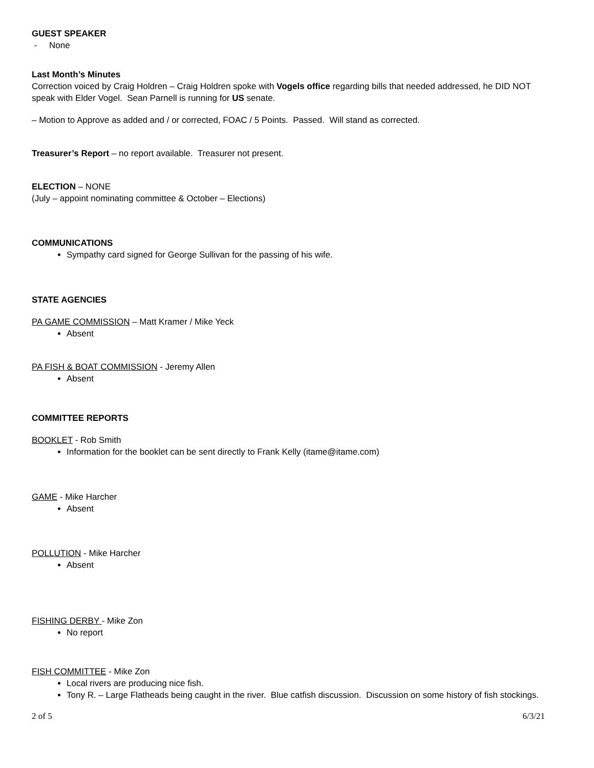GUEST SPEAKER
- None
Last Month’s Minutes
Correction voiced by Craig Holdren – Craig Holdren spoke with Vogels office regarding bills that needed addressed, he DID NOT speak with Elder Vogel. Sean Parnell is running for US senate.
– Motion to Approve as added and / or corrected, FOAC / 5 Points. Passed. Will stand as corrected.
Treasurer’s Report – no report available. Treasurer not present.
ELECTION – NONE
(July – appoint nominating committee & October – Elections)
COMMUNICATIONS
Sympathy card signed for George Sullivan for the passing of his wife.
STATE AGENCIES
PA GAME COMMISSION – Matt Kramer / Mike Yeck
Absent
PA FISH & BOAT COMMISSION - Jeremy Allen
Absent
COMMITTEE REPORTS
BOOKLET - Rob Smith
Information for the booklet can be sent directly to Frank Kelly (itame@itame.com)
GAME - Mike Harcher
Absent
POLLUTION - Mike Harcher
Absent
FISHING DERBY - Mike Zon
No report
FISH COMMITTEE - Mike Zon
Local rivers are producing nice fish.
Tony R. – Large Flatheads being caught in the river. Blue catfish discussion. Discussion on some history of fish stockings.
2 of 5 6/3/21